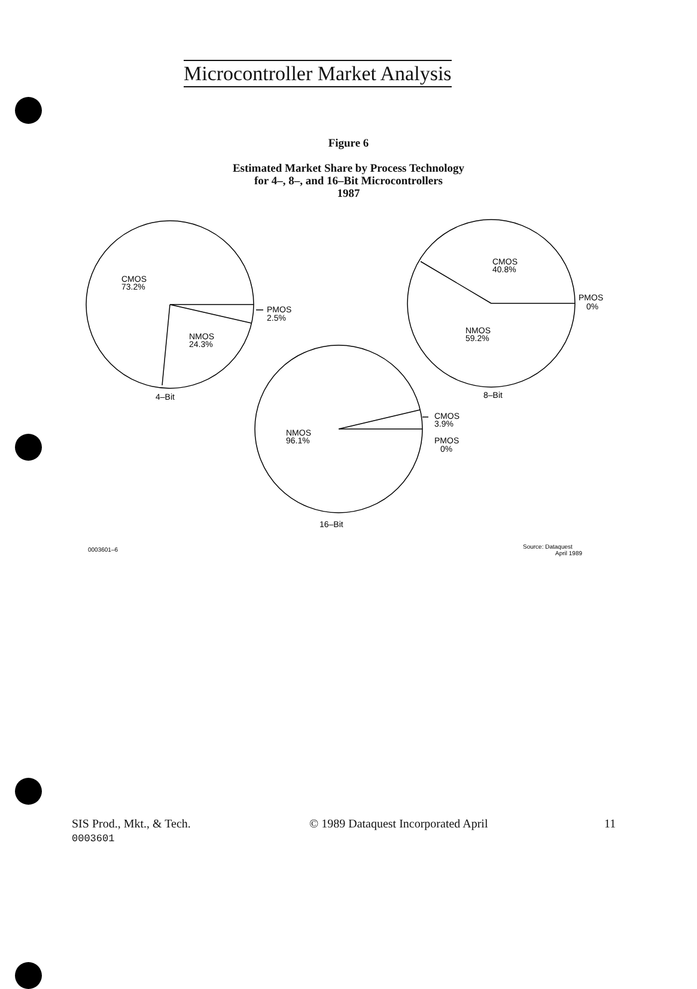Microcontroller Market Analysis
Figure 6
Estimated Market Share by Process Technology
for 4–, 8–, and 16–Bit Microcontrollers
1987
CMOS
73.2%
PMOS
2.5%
NMOS
24.3%
4–Bit
CMOS
40.8%
PMOS
0%
NMOS
59.2%
8–Bit
CMOS
3.9%
PMOS
0%
NMOS
96.1%
16–Bit
0003601–6
Source: Dataquest
April 1989
SIS Prod., Mkt., & Tech.
0003601
© 1989 Dataquest Incorporated April
11